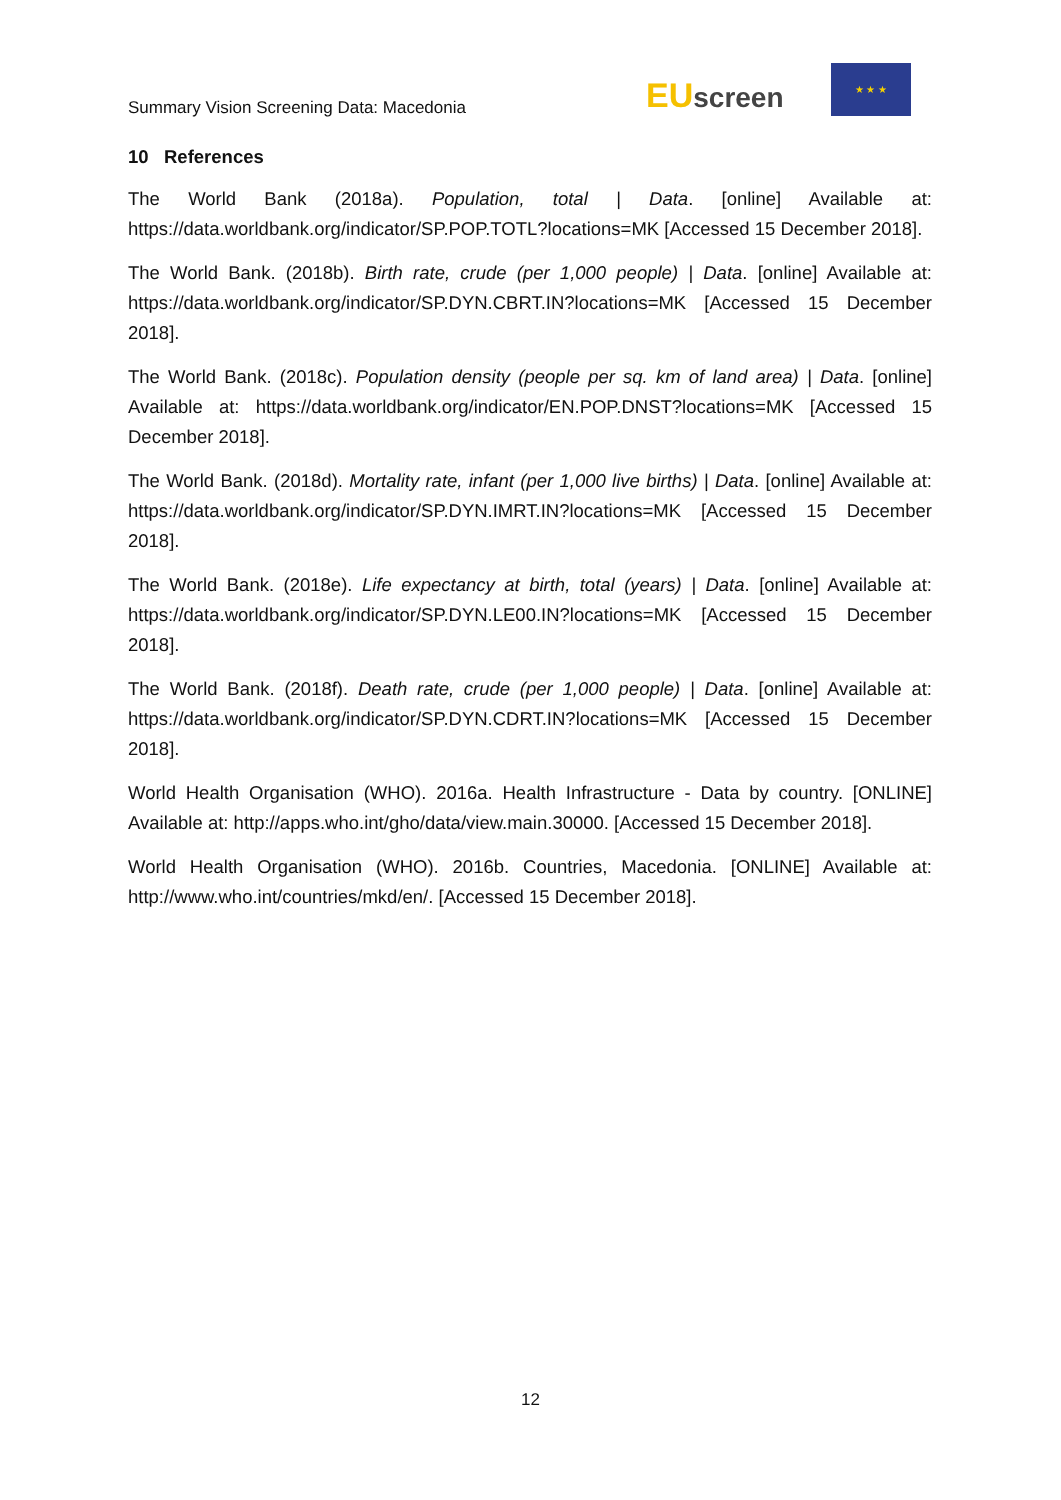Summary Vision Screening Data: Macedonia
EU screen
★ ★ ★
10 References
The World Bank (2018a). Population, total | Data. [online] Available at: https://data.worldbank.org/indicator/SP.POP.TOTL?locations=MK [Accessed 15 December 2018].
The World Bank. (2018b). Birth rate, crude (per 1,000 people) | Data. [online] Available at: https://data.worldbank.org/indicator/SP.DYN.CBRT.IN?locations=MK [Accessed 15 December 2018].
The World Bank. (2018c). Population density (people per sq. km of land area) | Data. [online] Available at: https://data.worldbank.org/indicator/EN.POP.DNST?locations=MK [Accessed 15 December 2018].
The World Bank. (2018d). Mortality rate, infant (per 1,000 live births) | Data. [online] Available at: https://data.worldbank.org/indicator/SP.DYN.IMRT.IN?locations=MK [Accessed 15 December 2018].
The World Bank. (2018e). Life expectancy at birth, total (years) | Data. [online] Available at: https://data.worldbank.org/indicator/SP.DYN.LE00.IN?locations=MK [Accessed 15 December 2018].
The World Bank. (2018f). Death rate, crude (per 1,000 people) | Data. [online] Available at: https://data.worldbank.org/indicator/SP.DYN.CDRT.IN?locations=MK [Accessed 15 December 2018].
World Health Organisation (WHO). 2016a. Health Infrastructure - Data by country. [ONLINE] Available at: http://apps.who.int/gho/data/view.main.30000. [Accessed 15 December 2018].
World Health Organisation (WHO). 2016b. Countries, Macedonia. [ONLINE] Available at: http://www.who.int/countries/mkd/en/. [Accessed 15 December 2018].
12